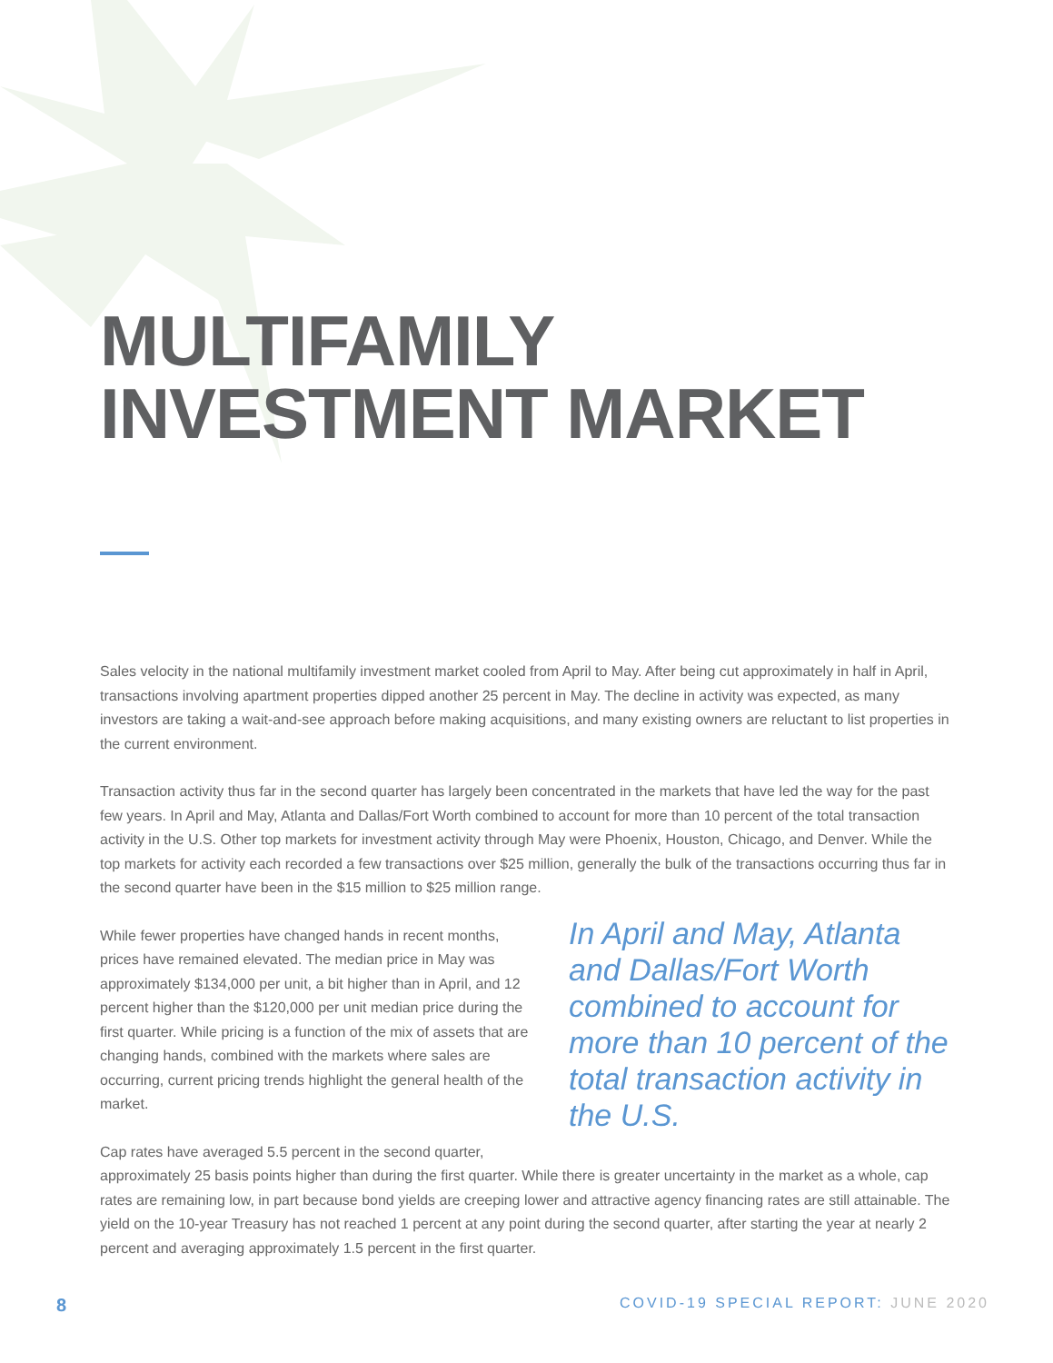MULTIFAMILY INVESTMENT MARKET
Sales velocity in the national multifamily investment market cooled from April to May. After being cut approximately in half in April, transactions involving apartment properties dipped another 25 percent in May. The decline in activity was expected, as many investors are taking a wait-and-see approach before making acquisitions, and many existing owners are reluctant to list properties in the current environment.
Transaction activity thus far in the second quarter has largely been concentrated in the markets that have led the way for the past few years. In April and May, Atlanta and Dallas/Fort Worth combined to account for more than 10 percent of the total transaction activity in the U.S. Other top markets for investment activity through May were Phoenix, Houston, Chicago, and Denver. While the top markets for activity each recorded a few transactions over $25 million, generally the bulk of the transactions occurring thus far in the second quarter have been in the $15 million to $25 million range.
While fewer properties have changed hands in recent months, prices have remained elevated. The median price in May was approximately $134,000 per unit, a bit higher than in April, and 12 percent higher than the $120,000 per unit median price during the first quarter. While pricing is a function of the mix of assets that are changing hands, combined with the markets where sales are occurring, current pricing trends highlight the general health of the market.
In April and May, Atlanta and Dallas/Fort Worth combined to account for more than 10 percent of the total transaction activity in the U.S.
Cap rates have averaged 5.5 percent in the second quarter,
approximately 25 basis points higher than during the first quarter. While there is greater uncertainty in the market as a whole, cap rates are remaining low, in part because bond yields are creeping lower and attractive agency financing rates are still attainable. The yield on the 10-year Treasury has not reached 1 percent at any point during the second quarter, after starting the year at nearly 2 percent and averaging approximately 1.5 percent in the first quarter.
8 COVID-19 SPECIAL REPORT: JUNE 2020